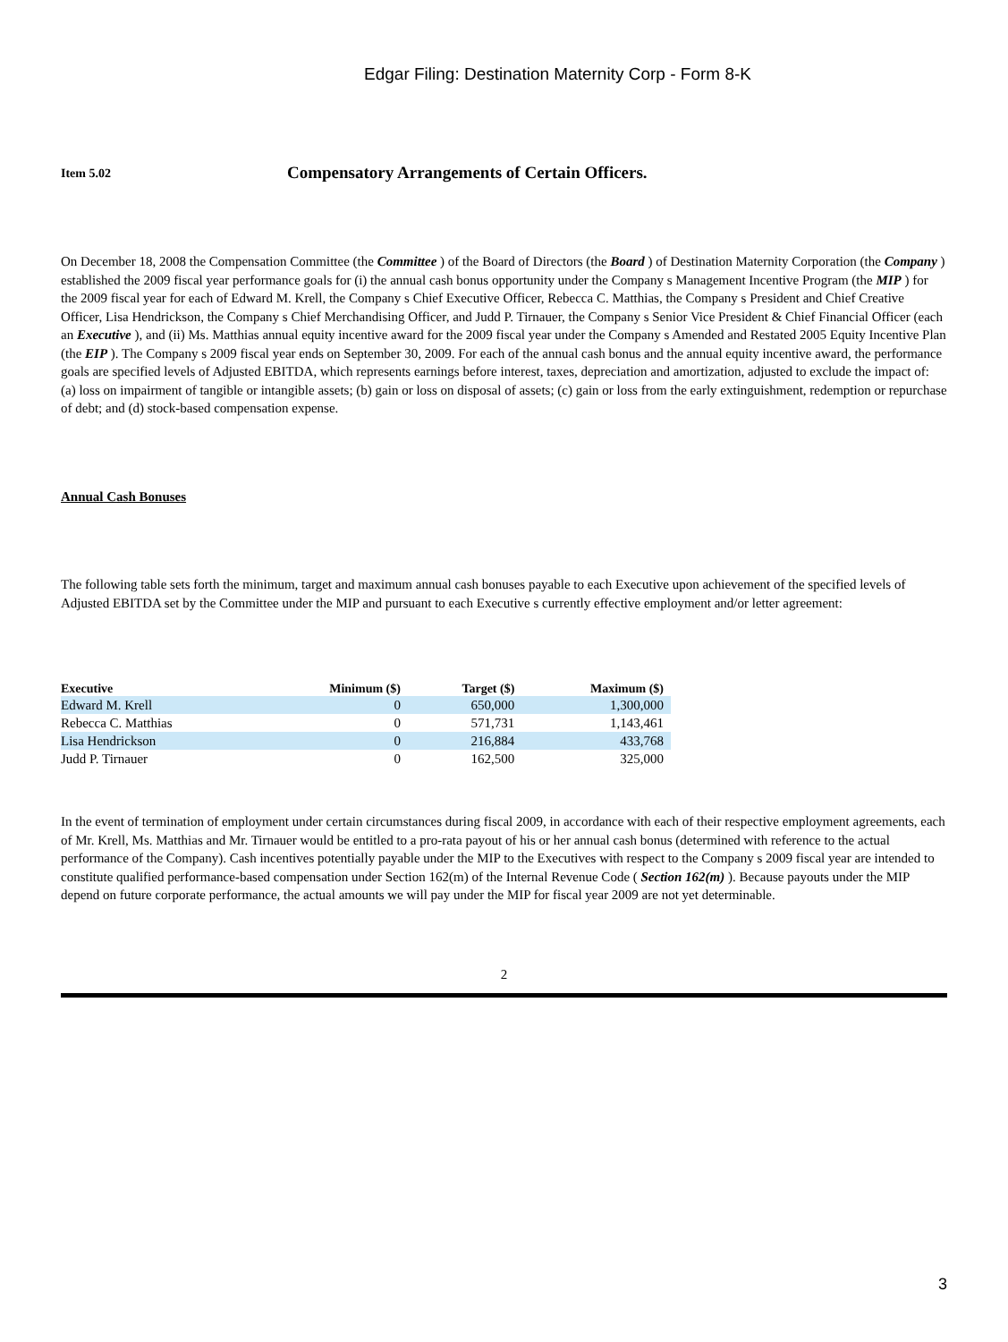Edgar Filing: Destination Maternity Corp - Form 8-K
Item 5.02
Compensatory Arrangements of Certain Officers.
On December 18, 2008 the Compensation Committee (the Committee ) of the Board of Directors (the Board ) of Destination Maternity Corporation (the Company ) established the 2009 fiscal year performance goals for (i) the annual cash bonus opportunity under the Company s Management Incentive Program (the MIP ) for the 2009 fiscal year for each of Edward M. Krell, the Company s Chief Executive Officer, Rebecca C. Matthias, the Company s President and Chief Creative Officer, Lisa Hendrickson, the Company s Chief Merchandising Officer, and Judd P. Tirnauer, the Company s Senior Vice President & Chief Financial Officer (each an Executive ), and (ii) Ms. Matthias annual equity incentive award for the 2009 fiscal year under the Company s Amended and Restated 2005 Equity Incentive Plan (the EIP ). The Company s 2009 fiscal year ends on September 30, 2009. For each of the annual cash bonus and the annual equity incentive award, the performance goals are specified levels of Adjusted EBITDA, which represents earnings before interest, taxes, depreciation and amortization, adjusted to exclude the impact of: (a) loss on impairment of tangible or intangible assets; (b) gain or loss on disposal of assets; (c) gain or loss from the early extinguishment, redemption or repurchase of debt; and (d) stock-based compensation expense.
Annual Cash Bonuses
The following table sets forth the minimum, target and maximum annual cash bonuses payable to each Executive upon achievement of the specified levels of Adjusted EBITDA set by the Committee under the MIP and pursuant to each Executive s currently effective employment and/or letter agreement:
| Executive | Minimum ($) | Target ($) | Maximum ($) |
| --- | --- | --- | --- |
| Edward M. Krell | 0 | 650,000 | 1,300,000 |
| Rebecca C. Matthias | 0 | 571,731 | 1,143,461 |
| Lisa Hendrickson | 0 | 216,884 | 433,768 |
| Judd P. Tirnauer | 0 | 162,500 | 325,000 |
In the event of termination of employment under certain circumstances during fiscal 2009, in accordance with each of their respective employment agreements, each of Mr. Krell, Ms. Matthias and Mr. Tirnauer would be entitled to a pro-rata payout of his or her annual cash bonus (determined with reference to the actual performance of the Company). Cash incentives potentially payable under the MIP to the Executives with respect to the Company s 2009 fiscal year are intended to constitute qualified performance-based compensation under Section 162(m) of the Internal Revenue Code ( Section 162(m) ). Because payouts under the MIP depend on future corporate performance, the actual amounts we will pay under the MIP for fiscal year 2009 are not yet determinable.
2
3